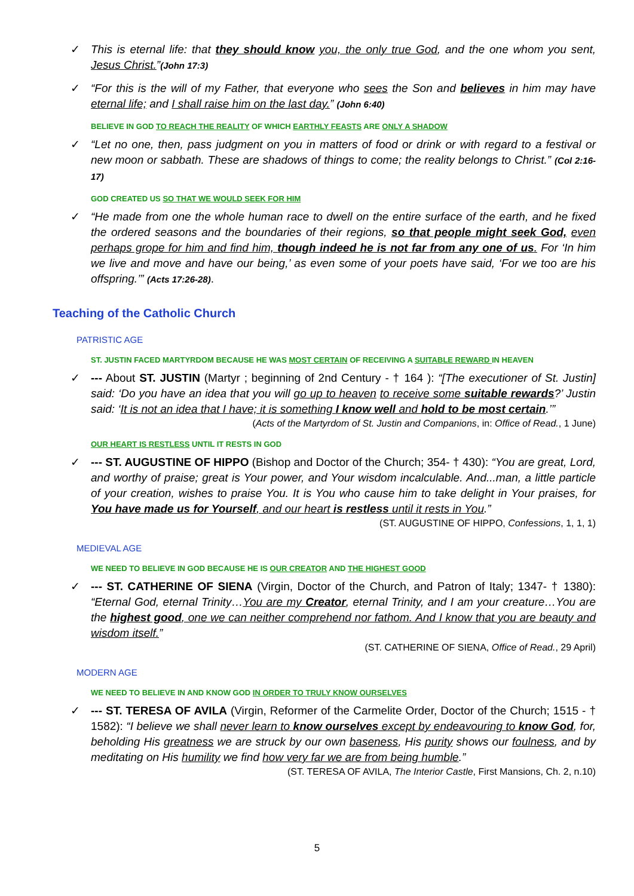✓ This is eternal life: that they should know you, the only true God, and the one whom you sent, Jesus Christ.”(John 17:3)
✓ “For this is the will of my Father, that everyone who sees the Son and believes in him may have eternal life; and I shall raise him on the last day.” (John 6:40)
BELIEVE IN GOD TO REACH THE REALITY OF WHICH EARTHLY FEASTS ARE ONLY A SHADOW
✓ “Let no one, then, pass judgment on you in matters of food or drink or with regard to a festival or new moon or sabbath. These are shadows of things to come; the reality belongs to Christ.” (Col 2:16-17)
GOD CREATED US SO THAT WE WOULD SEEK FOR HIM
✓ “He made from one the whole human race to dwell on the entire surface of the earth, and he fixed the ordered seasons and the boundaries of their regions, so that people might seek God, even perhaps grope for him and find him, though indeed he is not far from any one of us. For ‘In him we live and move and have our being,’ as even some of your poets have said, ‘For we too are his offspring.’” (Acts 17:26-28).
Teaching of the Catholic Church
PATRISTIC AGE
ST. JUSTIN FACED MARTYRDOM BECAUSE HE WAS MOST CERTAIN OF RECEIVING A SUITABLE REWARD IN HEAVEN
✓ --- About ST. JUSTIN (Martyr ; beginning of 2nd Century - † 164 ): “[The executioner of St. Justin] said: ‘Do you have an idea that you will go up to heaven to receive some suitable rewards?’ Justin said: ‘It is not an idea that I have; it is something I know well and hold to be most certain.’”
(Acts of the Martyrdom of St. Justin and Companions, in: Office of Read., 1 June)
OUR HEART IS RESTLESS UNTIL IT RESTS IN GOD
✓ --- ST. AUGUSTINE OF HIPPO (Bishop and Doctor of the Church; 354- † 430): “You are great, Lord, and worthy of praise; great is Your power, and Your wisdom incalculable. And...man, a little particle of your creation, wishes to praise You. It is You who cause him to take delight in Your praises, for You have made us for Yourself, and our heart is restless until it rests in You.”
(ST. AUGUSTINE OF HIPPO, Confessions, 1, 1, 1)
MEDIEVAL AGE
WE NEED TO BELIEVE IN GOD BECAUSE HE IS OUR CREATOR AND THE HIGHEST GOOD
✓ --- ST. CATHERINE OF SIENA (Virgin, Doctor of the Church, and Patron of Italy; 1347- † 1380): “Eternal God, eternal Trinity…You are my Creator, eternal Trinity, and I am your creature…You are the highest good, one we can neither comprehend nor fathom. And I know that you are beauty and wisdom itself.”
(ST. CATHERINE OF SIENA, Office of Read., 29 April)
MODERN AGE
WE NEED TO BELIEVE IN AND KNOW GOD IN ORDER TO TRULY KNOW OURSELVES
✓ --- ST. TERESA OF AVILA (Virgin, Reformer of the Carmelite Order, Doctor of the Church; 1515 - † 1582): “I believe we shall never learn to know ourselves except by endeavouring to know God, for, beholding His greatness we are struck by our own baseness, His purity shows our foulness, and by meditating on His humility we find how very far we are from being humble.”
(ST. TERESA OF AVILA, The Interior Castle, First Mansions, Ch. 2, n.10)
5